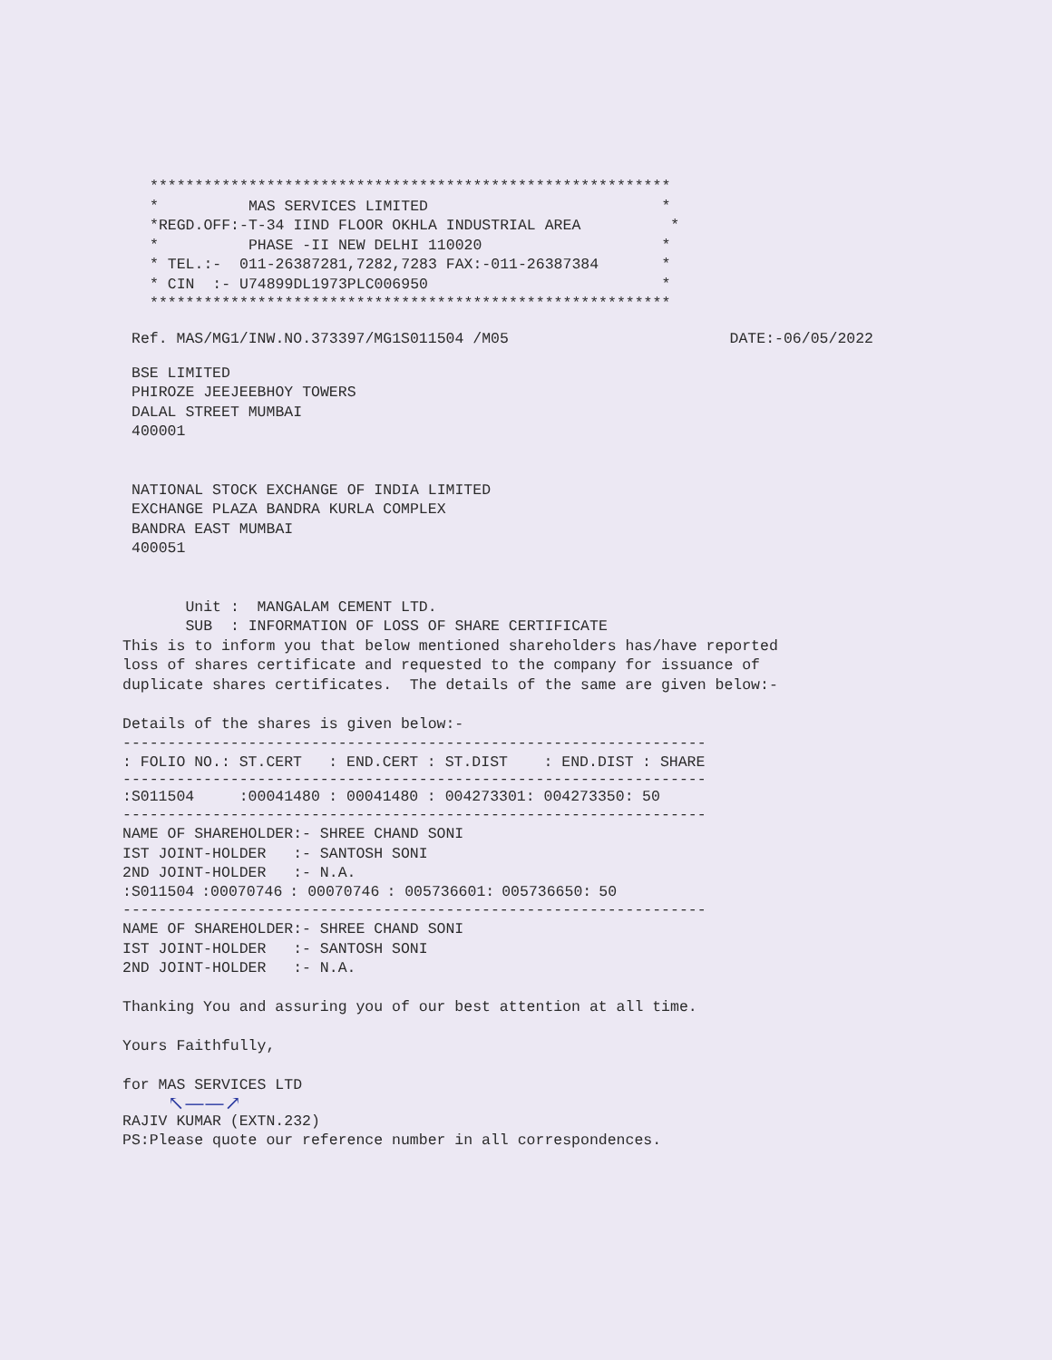**********************************************************
*          MAS SERVICES LIMITED                          *
*REGD.OFF:-T-34 IIND FLOOR OKHLA INDUSTRIAL AREA          *
*          PHASE -II NEW DELHI 110020                    *
* TEL.:-  011-26387281,7282,7283 FAX:-011-26387384       *
* CIN  :- U74899DL1973PLC006950                          *
**********************************************************
Ref. MAS/MG1/INW.NO.373397/MG1S011504 /M05 DATE:-06/05/2022
BSE LIMITED
PHIROZE JEEJEEBHOY TOWERS
DALAL STREET MUMBAI
400001


NATIONAL STOCK EXCHANGE OF INDIA LIMITED
EXCHANGE PLAZA BANDRA KURLA COMPLEX
BANDRA EAST MUMBAI
400051


      Unit :  MANGALAM CEMENT LTD.
      SUB  : INFORMATION OF LOSS OF SHARE CERTIFICATE
This is to inform you that below mentioned shareholders has/have reported
loss of shares certificate and requested to the company for issuance of
duplicate shares certificates.  The details of the same are given below:-

Details of the shares is given below:-
-----------------------------------------------------------------
| : FOLIO NO.: | ST.CERT | : END.CERT | : ST.DIST | : END.DIST | : SHARE |
| --- | --- | --- | --- | --- | --- |
| ----------------------------------------------------------------- | | | | | |
| :S011504 | :00041480 | : 00041480 | : 004273301: | 004273350: | 50 |
-----------------------------------------------------------------
NAME OF SHAREHOLDER:- SHREE CHAND SONI
IST JOINT-HOLDER   :- SANTOSH SONI
2ND JOINT-HOLDER   :- N.A.
| :S011504 | :00070746 | : 00070746 | : 005736601: | 005736650: | 50 |
-----------------------------------------------------------------
NAME OF SHAREHOLDER:- SHREE CHAND SONI
IST JOINT-HOLDER   :- SANTOSH SONI
2ND JOINT-HOLDER   :- N.A.

Thanking You and assuring you of our best attention at all time.

Yours Faithfully,

for MAS SERVICES LTD
↖——↗
RAJIV KUMAR (EXTN.232)
PS:Please quote our reference number in all correspondences.